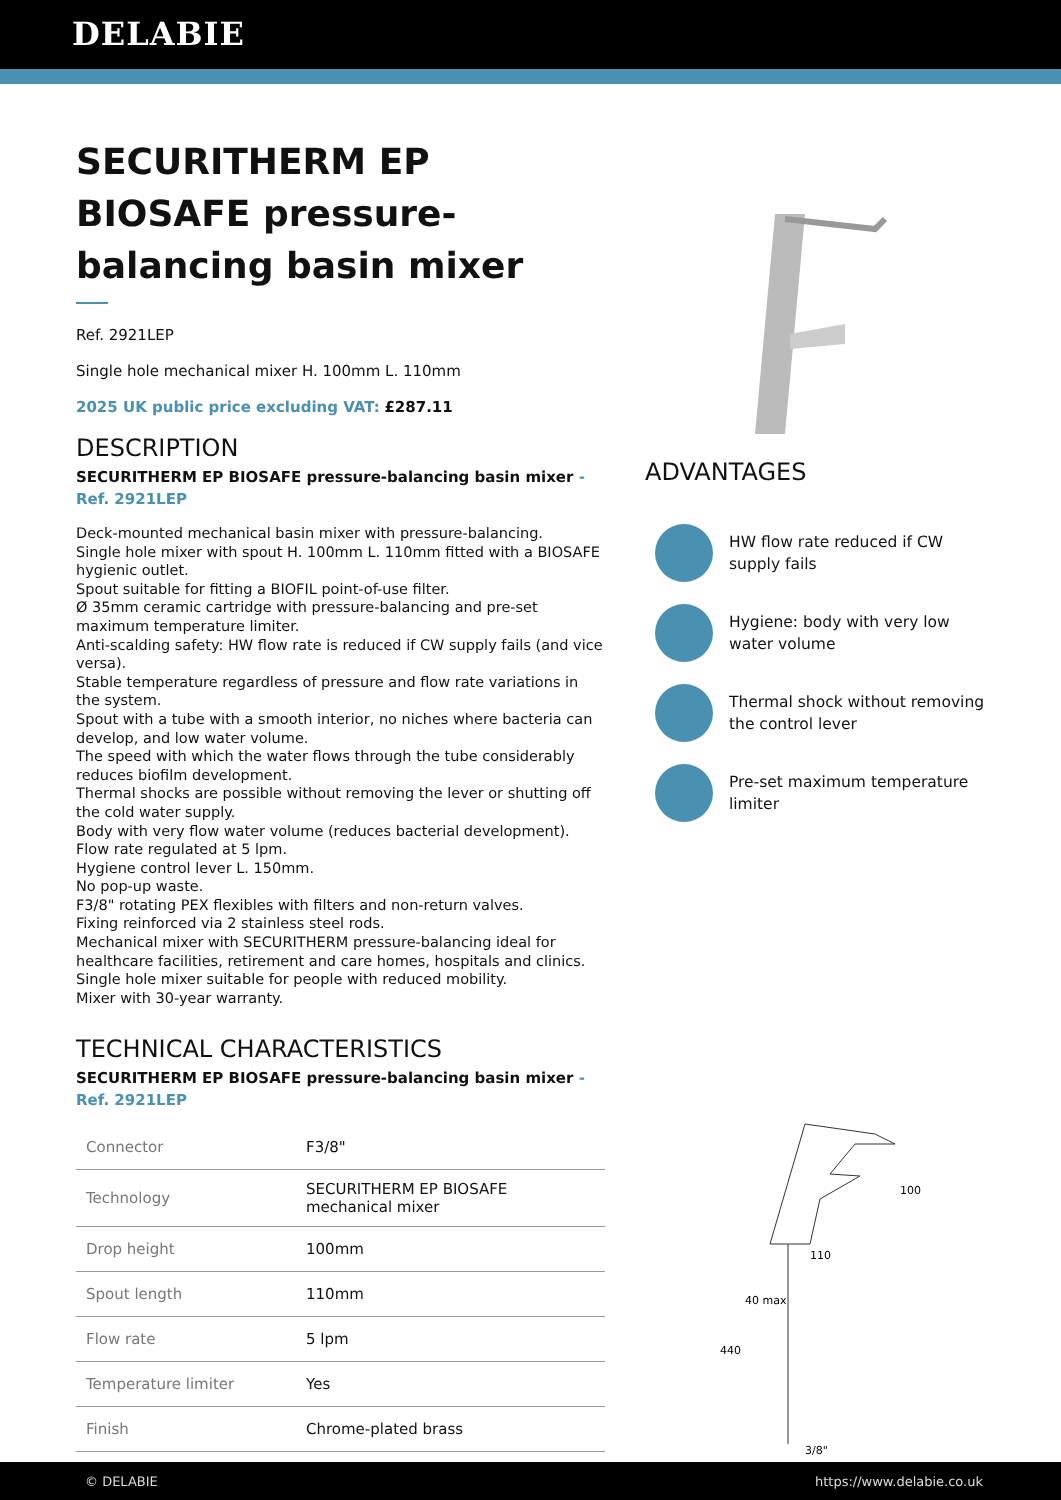DELABIE
SECURITHERM EP BIOSAFE pressure-balancing basin mixer
Ref. 2921LEP
Single hole mechanical mixer H. 100mm L. 110mm
2025 UK public price excluding VAT: £287.11
DESCRIPTION
SECURITHERM EP BIOSAFE pressure-balancing basin mixer - Ref. 2921LEP
Deck-mounted mechanical basin mixer with pressure-balancing.
Single hole mixer with spout H. 100mm L. 110mm fitted with a BIOSAFE hygienic outlet.
Spout suitable for fitting a BIOFIL point-of-use filter.
Ø 35mm ceramic cartridge with pressure-balancing and pre-set maximum temperature limiter.
Anti-scalding safety: HW flow rate is reduced if CW supply fails (and vice versa).
Stable temperature regardless of pressure and flow rate variations in the system.
Spout with a tube with a smooth interior, no niches where bacteria can develop, and low water volume.
The speed with which the water flows through the tube considerably reduces biofilm development.
Thermal shocks are possible without removing the lever or shutting off the cold water supply.
Body with very flow water volume (reduces bacterial development).
Flow rate regulated at 5 lpm.
Hygiene control lever L. 150mm.
No pop-up waste.
F3/8" rotating PEX flexibles with filters and non-return valves.
Fixing reinforced via 2 stainless steel rods.
Mechanical mixer with SECURITHERM pressure-balancing ideal for healthcare facilities, retirement and care homes, hospitals and clinics.
Single hole mixer suitable for people with reduced mobility.
Mixer with 30-year warranty.
TECHNICAL CHARACTERISTICS
SECURITHERM EP BIOSAFE pressure-balancing basin mixer - Ref. 2921LEP
| Connector | F3/8" |
| Technology | SECURITHERM EP BIOSAFE mechanical mixer |
| Drop height | 100mm |
| Spout length | 110mm |
| Flow rate | 5 lpm |
| Temperature limiter | Yes |
| Finish | Chrome-plated brass |
ADVANTAGES
HW flow rate reduced if CW supply fails
Hygiene: body with very low water volume
Thermal shock without removing the control lever
Pre-set maximum temperature limiter
110
100
440
40 max
3/8"
© DELABIE https://www.delabie.co.uk